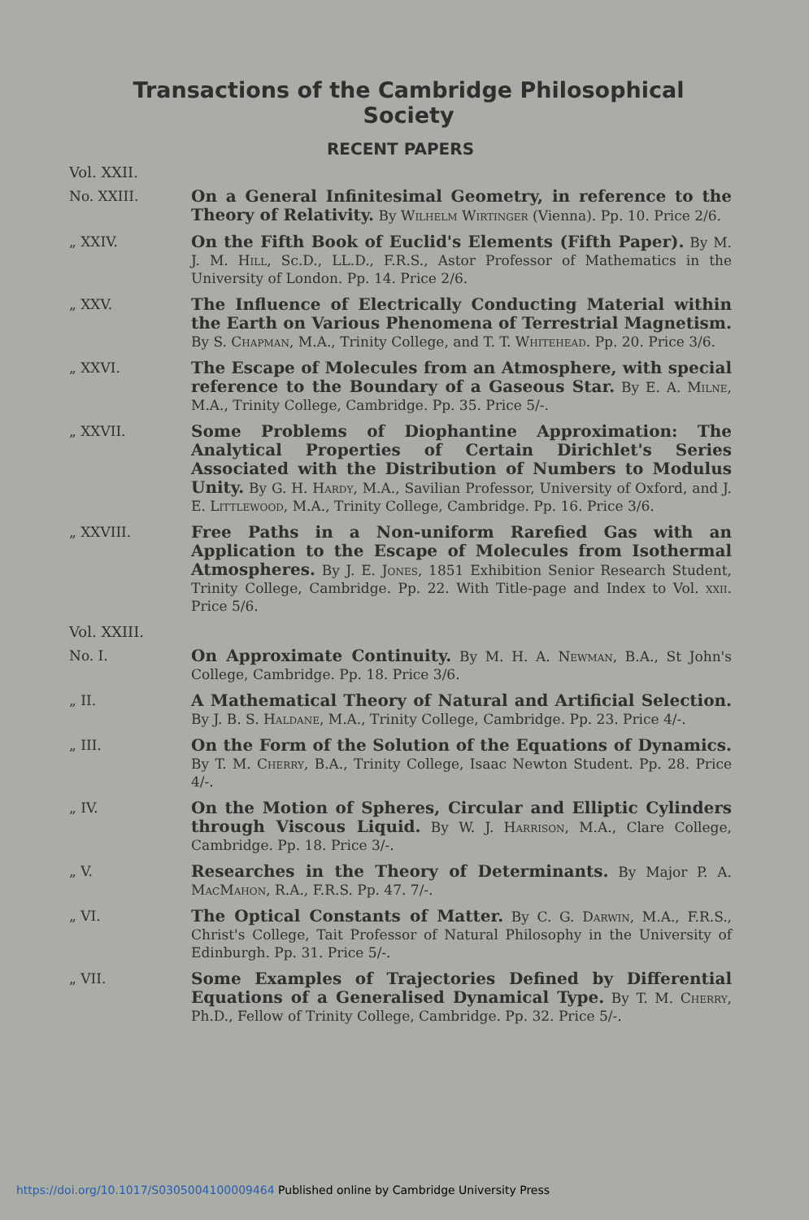Transactions of the Cambridge Philosophical Society
RECENT PAPERS
Vol. XXII.
No. XXIII.
On a General Infinitesimal Geometry, in reference to the Theory of Relativity. By Wilhelm Wirtinger (Vienna). Pp. 10. Price 2/6.
„ XXIV.
On the Fifth Book of Euclid's Elements (Fifth Paper). By M. J. M. Hill, Sc.D., LL.D., F.R.S., Astor Professor of Mathematics in the University of London. Pp. 14. Price 2/6.
„ XXV.
The Influence of Electrically Conducting Material within the Earth on Various Phenomena of Terrestrial Magnetism. By S. Chapman, M.A., Trinity College, and T. T. Whitehead. Pp. 20. Price 3/6.
„ XXVI.
The Escape of Molecules from an Atmosphere, with special reference to the Boundary of a Gaseous Star. By E. A. Milne, M.A., Trinity College, Cambridge. Pp. 35. Price 5/-.
„ XXVII.
Some Problems of Diophantine Approximation: The Analytical Properties of Certain Dirichlet's Series Associated with the Distribution of Numbers to Modulus Unity. By G. H. Hardy, M.A., Savilian Professor, University of Oxford, and J. E. Littlewood, M.A., Trinity College, Cambridge. Pp. 16. Price 3/6.
„ XXVIII.
Free Paths in a Non-uniform Rarefied Gas with an Application to the Escape of Molecules from Isothermal Atmospheres. By J. E. Jones, 1851 Exhibition Senior Research Student, Trinity College, Cambridge. Pp. 22. With Title-page and Index to Vol. xxii. Price 5/6.
Vol. XXIII.
No. I.
On Approximate Continuity. By M. H. A. Newman, B.A., St John's College, Cambridge. Pp. 18. Price 3/6.
„ II.
A Mathematical Theory of Natural and Artificial Selection. By J. B. S. Haldane, M.A., Trinity College, Cambridge. Pp. 23. Price 4/-.
„ III.
On the Form of the Solution of the Equations of Dynamics. By T. M. Cherry, B.A., Trinity College, Isaac Newton Student. Pp. 28. Price 4/-.
„ IV.
On the Motion of Spheres, Circular and Elliptic Cylinders through Viscous Liquid. By W. J. Harrison, M.A., Clare College, Cambridge. Pp. 18. Price 3/-.
„ V.
Researches in the Theory of Determinants. By Major P. A. MacMahon, R.A., F.R.S. Pp. 47. 7/-.
„ VI.
The Optical Constants of Matter. By C. G. Darwin, M.A., F.R.S., Christ's College, Tait Professor of Natural Philosophy in the University of Edinburgh. Pp. 31. Price 5/-.
„ VII.
Some Examples of Trajectories Defined by Differential Equations of a Generalised Dynamical Type. By T. M. Cherry, Ph.D., Fellow of Trinity College, Cambridge. Pp. 32. Price 5/-.
https://doi.org/10.1017/S0305004100009464 Published online by Cambridge University Press